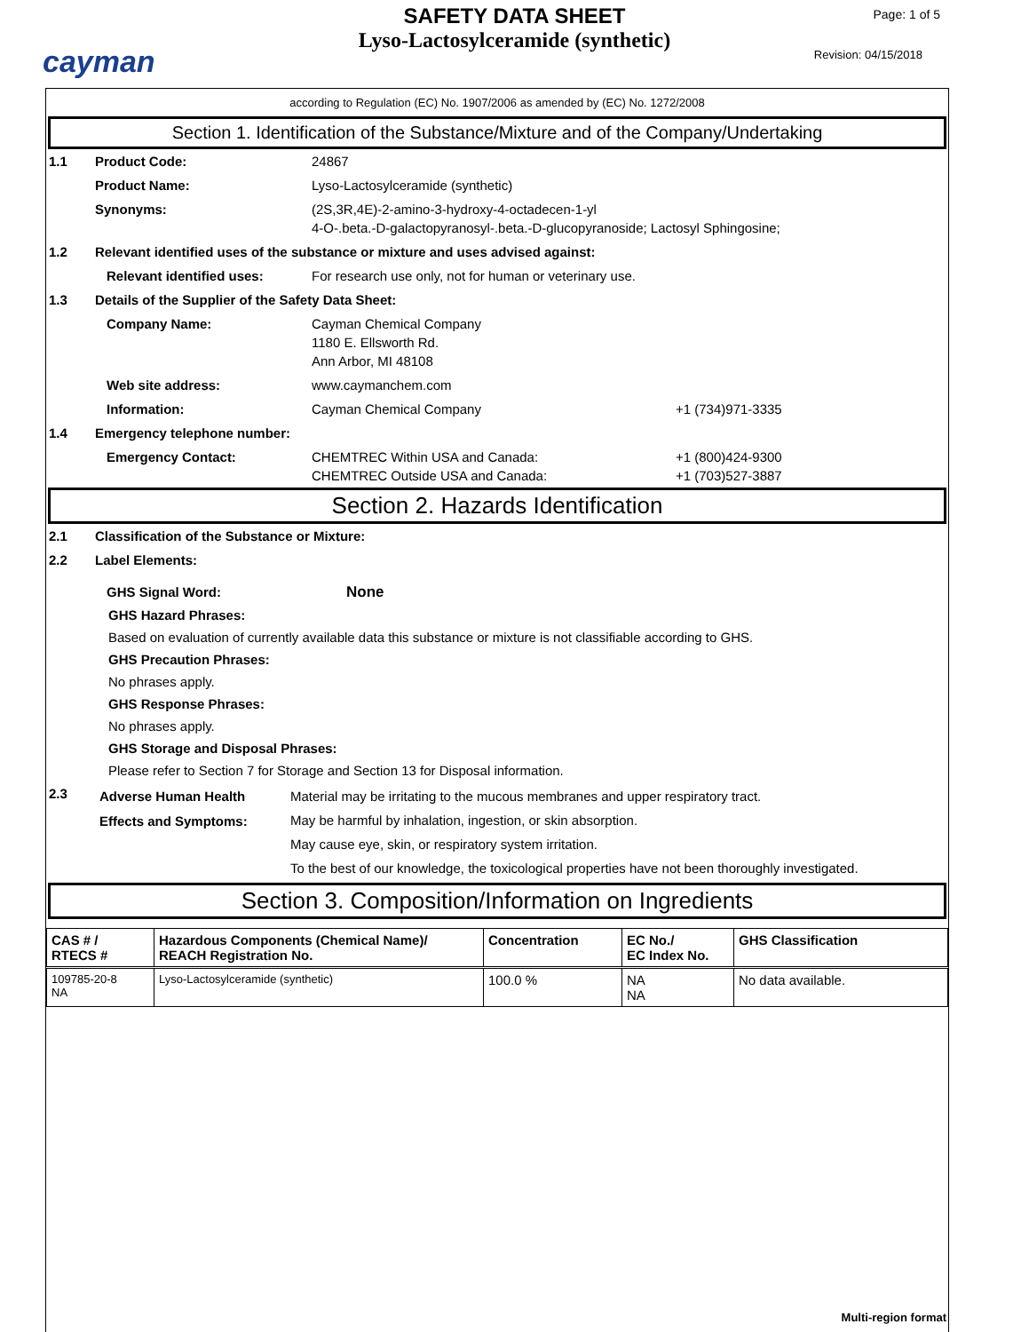cayman
SAFETY DATA SHEET
Lyso-Lactosylceramide (synthetic)
Page: 1 of 5
Revision: 04/15/2018
according to Regulation (EC) No. 1907/2006 as amended by (EC) No. 1272/2008
Section 1. Identification of the Substance/Mixture and of the Company/Undertaking
1.1 Product Code: 24867
Product Name: Lyso-Lactosylceramide (synthetic)
Synonyms: (2S,3R,4E)-2-amino-3-hydroxy-4-octadecen-1-yl
4-O-.beta.-D-galactopyranosyl-.beta.-D-glucopyranoside; Lactosyl Sphingosine;
1.2 Relevant identified uses of the substance or mixture and uses advised against:
Relevant identified uses: For research use only, not for human or veterinary use.
1.3 Details of the Supplier of the Safety Data Sheet:
Company Name: Cayman Chemical Company
1180 E. Ellsworth Rd.
Ann Arbor, MI 48108
Web site address: www.caymanchem.com
Information: Cayman Chemical Company +1 (734)971-3335
1.4 Emergency telephone number:
Emergency Contact: CHEMTREC Within USA and Canada:
CHEMTREC Outside USA and Canada:
+1 (800)424-9300
+1 (703)527-3887
Section 2. Hazards Identification
2.1 Classification of the Substance or Mixture:
2.2 Label Elements:
GHS Signal Word: None
GHS Hazard Phrases:
Based on evaluation of currently available data this substance or mixture is not classifiable according to GHS.
GHS Precaution Phrases:
No phrases apply.
GHS Response Phrases:
No phrases apply.
GHS Storage and Disposal Phrases:
Please refer to Section 7 for Storage and Section 13 for Disposal information.
2.3
Adverse Human Health
Effects and Symptoms:
Material may be irritating to the mucous membranes and upper respiratory tract.
May be harmful by inhalation, ingestion, or skin absorption.
May cause eye, skin, or respiratory system irritation.
To the best of our knowledge, the toxicological properties have not been thoroughly investigated.
Section 3. Composition/Information on Ingredients
| CAS # / RTECS # | Hazardous Components (Chemical Name)/ REACH Registration No. | Concentration | EC No./ EC Index No. | GHS Classification |
| --- | --- | --- | --- | --- |
| 109785-20-8 NA | Lyso-Lactosylceramide (synthetic) | 100.0 % | NA NA | No data available. |
Multi-region format